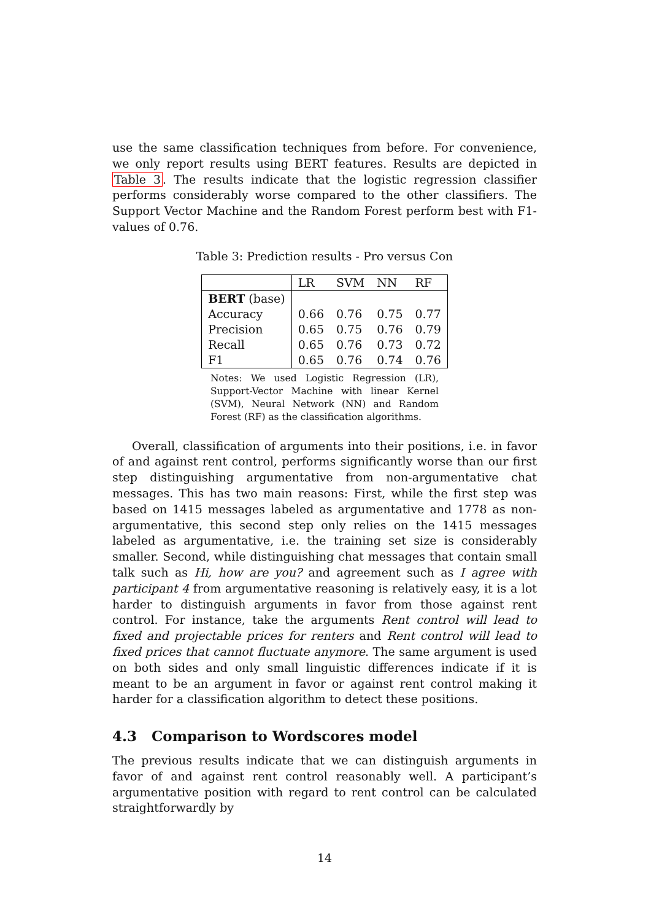use the same classification techniques from before. For convenience, we only report results using BERT features. Results are depicted in Table 3. The results indicate that the logistic regression classifier performs considerably worse compared to the other classifiers. The Support Vector Machine and the Random Forest perform best with F1-values of 0.76.
Table 3: Prediction results - Pro versus Con
| | LR | SVM | NN | RF |
| --- | --- | --- | --- | --- |
| BERT (base) | | | | |
| Accuracy | 0.66 | 0.76 | 0.75 | 0.77 |
| Precision | 0.65 | 0.75 | 0.76 | 0.79 |
| Recall | 0.65 | 0.76 | 0.73 | 0.72 |
| F1 | 0.65 | 0.76 | 0.74 | 0.76 |
Notes: We used Logistic Regression (LR), Support-Vector Machine with linear Kernel (SVM), Neural Network (NN) and Random Forest (RF) as the classification algorithms.
Overall, classification of arguments into their positions, i.e. in favor of and against rent control, performs significantly worse than our first step distinguishing argumentative from non-argumentative chat messages. This has two main reasons: First, while the first step was based on 1415 messages labeled as argumentative and 1778 as non-argumentative, this second step only relies on the 1415 messages labeled as argumentative, i.e. the training set size is considerably smaller. Second, while distinguishing chat messages that contain small talk such as Hi, how are you? and agreement such as I agree with participant 4 from argumentative reasoning is relatively easy, it is a lot harder to distinguish arguments in favor from those against rent control. For instance, take the arguments Rent control will lead to fixed and projectable prices for renters and Rent control will lead to fixed prices that cannot fluctuate anymore. The same argument is used on both sides and only small linguistic differences indicate if it is meant to be an argument in favor or against rent control making it harder for a classification algorithm to detect these positions.
4.3 Comparison to Wordscores model
The previous results indicate that we can distinguish arguments in favor of and against rent control reasonably well. A participant’s argumentative position with regard to rent control can be calculated straightforwardly by
14